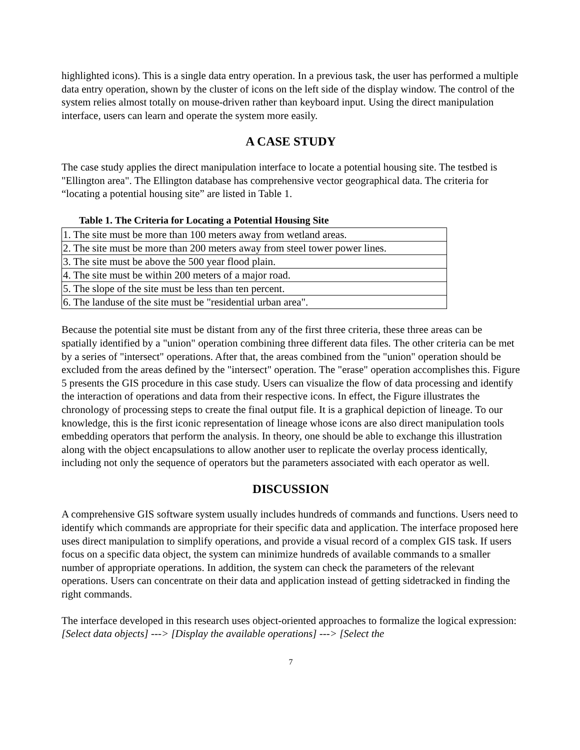highlighted icons). This is a single data entry operation. In a previous task, the user has performed a multiple data entry operation, shown by the cluster of icons on the left side of the display window. The control of the system relies almost totally on mouse-driven rather than keyboard input. Using the direct manipulation interface, users can learn and operate the system more easily.
A CASE STUDY
The case study applies the direct manipulation interface to locate a potential housing site. The testbed is "Ellington area". The Ellington database has comprehensive vector geographical data. The criteria for “locating a potential housing site” are listed in Table 1.
Table 1. The Criteria for Locating a Potential Housing Site
| 1. The site must be more than 100 meters away from wetland areas. |
| 2. The site must be more than 200 meters away from steel tower power lines. |
| 3. The site must be above the 500 year flood plain. |
| 4. The site must be within 200 meters of a major road. |
| 5. The slope of the site must be less than ten percent. |
| 6. The landuse of the site must be "residential urban area". |
Because the potential site must be distant from any of the first three criteria, these three areas can be spatially identified by a "union" operation combining three different data files. The other criteria can be met by a series of "intersect" operations. After that, the areas combined from the "union" operation should be excluded from the areas defined by the "intersect" operation. The "erase" operation accomplishes this. Figure 5 presents the GIS procedure in this case study. Users can visualize the flow of data processing and identify the interaction of operations and data from their respective icons. In effect, the Figure illustrates the chronology of processing steps to create the final output file. It is a graphical depiction of lineage. To our knowledge, this is the first iconic representation of lineage whose icons are also direct manipulation tools embedding operators that perform the analysis. In theory, one should be able to exchange this illustration along with the object encapsulations to allow another user to replicate the overlay process identically, including not only the sequence of operators but the parameters associated with each operator as well.
DISCUSSION
A comprehensive GIS software system usually includes hundreds of commands and functions. Users need to identify which commands are appropriate for their specific data and application. The interface proposed here uses direct manipulation to simplify operations, and provide a visual record of a complex GIS task. If users focus on a specific data object, the system can minimize hundreds of available commands to a smaller number of appropriate operations. In addition, the system can check the parameters of the relevant operations. Users can concentrate on their data and application instead of getting sidetracked in finding the right commands.
The interface developed in this research uses object-oriented approaches to formalize the logical expression: [Select data objects] ---> [Display the available operations] ---> [Select the
7